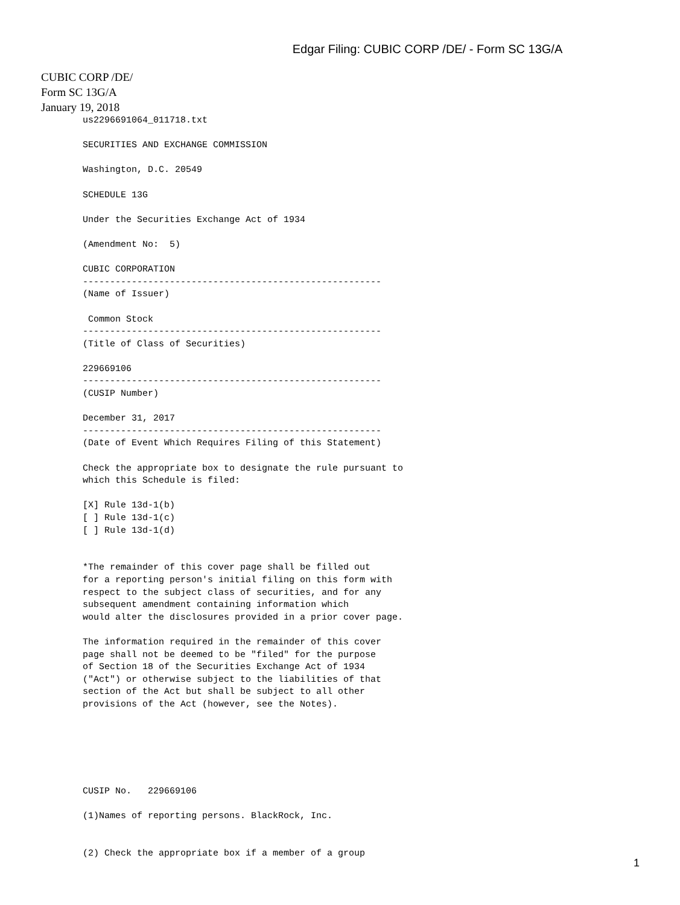Edgar Filing: CUBIC CORP /DE/ - Form SC 13G/A
CUBIC CORP /DE/
Form SC 13G/A
January 19, 2018
us2296691064_011718.txt

SECURITIES AND EXCHANGE COMMISSION

Washington, D.C. 20549

SCHEDULE 13G

Under the Securities Exchange Act of 1934

(Amendment No:  5)

CUBIC CORPORATION
-------------------------------------------------------
(Name of Issuer)

 Common Stock
-------------------------------------------------------
(Title of Class of Securities)

229669106
-------------------------------------------------------
(CUSIP Number)

December 31, 2017
-------------------------------------------------------
(Date of Event Which Requires Filing of this Statement)

Check the appropriate box to designate the rule pursuant to
which this Schedule is filed:

[X] Rule 13d-1(b)
[ ] Rule 13d-1(c)
[ ] Rule 13d-1(d)


*The remainder of this cover page shall be filled out
for a reporting person's initial filing on this form with
respect to the subject class of securities, and for any
subsequent amendment containing information which
would alter the disclosures provided in a prior cover page.

The information required in the remainder of this cover
page shall not be deemed to be "filed" for the purpose
of Section 18 of the Securities Exchange Act of 1934
("Act") or otherwise subject to the liabilities of that
section of the Act but shall be subject to all other
provisions of the Act (however, see the Notes).






CUSIP No.   229669106

(1)Names of reporting persons. BlackRock, Inc.


(2) Check the appropriate box if a member of a group
1